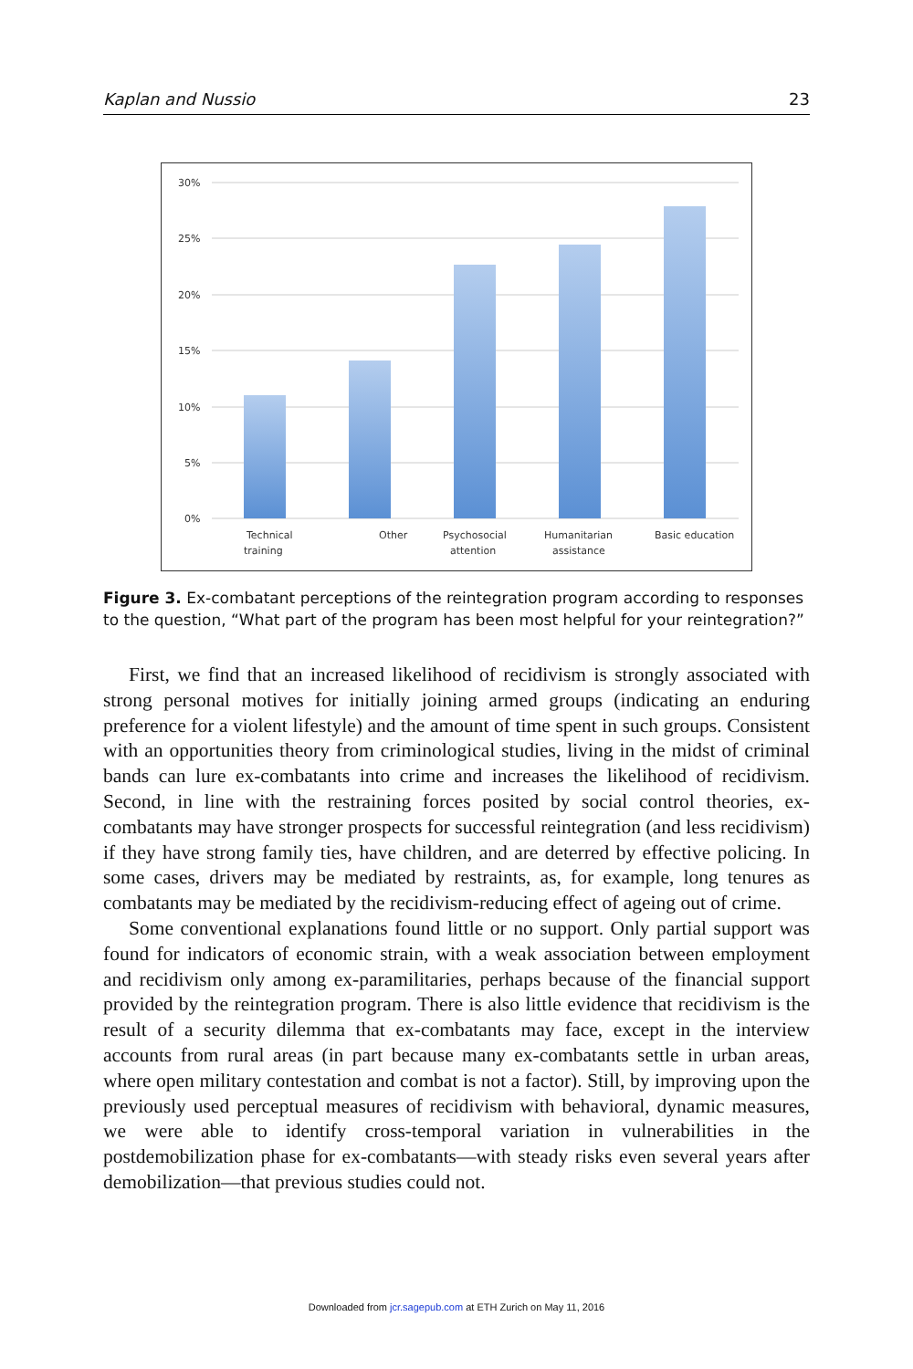Kaplan and Nussio 23
30%
25%
20%
15%
10%
5%
0%
Technical
training
Other
Psychosocial
attention
Humanitarian
assistance
Basic education
Figure 3. Ex-combatant perceptions of the reintegration program according to responses to the question, “What part of the program has been most helpful for your reintegration?”
First, we find that an increased likelihood of recidivism is strongly associated with strong personal motives for initially joining armed groups (indicating an enduring preference for a violent lifestyle) and the amount of time spent in such groups. Consistent with an opportunities theory from criminological studies, living in the midst of criminal bands can lure ex-combatants into crime and increases the likelihood of recidivism. Second, in line with the restraining forces posited by social control theories, ex-combatants may have stronger prospects for successful reintegration (and less recidivism) if they have strong family ties, have children, and are deterred by effective policing. In some cases, drivers may be mediated by restraints, as, for example, long tenures as combatants may be mediated by the recidivism-reducing effect of ageing out of crime.
Some conventional explanations found little or no support. Only partial support was found for indicators of economic strain, with a weak association between employment and recidivism only among ex-paramilitaries, perhaps because of the financial support provided by the reintegration program. There is also little evidence that recidivism is the result of a security dilemma that ex-combatants may face, except in the interview accounts from rural areas (in part because many ex-combatants settle in urban areas, where open military contestation and combat is not a factor). Still, by improving upon the previously used perceptual measures of recidivism with behavioral, dynamic measures, we were able to identify cross-temporal variation in vulnerabilities in the postdemobilization phase for ex-combatants—with steady risks even several years after demobilization—that previous studies could not.
Downloaded from jcr.sagepub.com at ETH Zurich on May 11, 2016